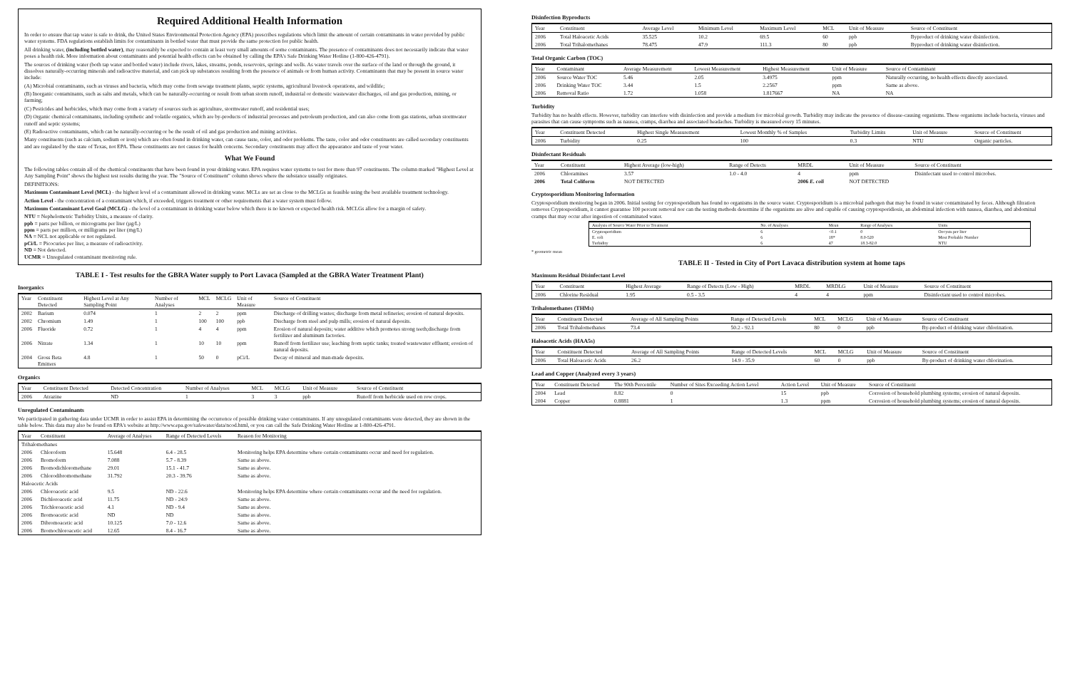Required Additional Health Information
In order to ensure that tap water is safe to drink, the United States Environmental Protection Agency (EPA) prescribes regulations which limit the amount of certain contaminants in water provided by public water systems. FDA regulations establish limits for contaminants in bottled water that must provide the same protection for public health.
All drinking water, (including bottled water), may reasonably be expected to contain at least very small amounts of some contaminants. The presence of contaminants does not necessarily indicate that water poses a health risk. More information about contaminants and potential health effects can be obtained by calling the EPA's Safe Drinking Water Hotline (1-800-426-4791).
The sources of drinking water (both tap water and bottled water) include rivers, lakes, streams, ponds, reservoirs, springs and wells. As water travels over the surface of the land or through the ground, it dissolves naturally-occurring minerals and radioactive material, and can pick up substances resulting from the presence of animals or from human activity. Contaminants that may be present in source water include:
(A) Microbial contaminants, such as viruses and bacteria, which may come from sewage treatment plants, septic systems, agricultural livestock operations, and wildlife;
(B) Inorganic contaminants, such as salts and metals, which can be naturally-occurring or result from urban storm runoff, industrial or domestic wastewater discharges, oil and gas production, mining, or farming;
(C) Pesticides and herbicides, which may come from a variety of sources such as agriculture, stormwater runoff, and residential uses;
(D) Organic chemical contaminants, including synthetic and volatile organics, which are by-products of industrial processes and petroleum production, and can also come from gas stations, urban stormwater runoff and septic systems;
(E) Radioactive contaminants, which can be naturally-occurring or be the result of oil and gas production and mining activities.
Many constituents (such as calcium, sodium or iron) which are often found in drinking water, can cause taste, color, and odor problems. The taste, color and odor constituents are called secondary constituents and are regulated by the state of Texas, not EPA. These constituents are not causes for health concerns. Secondary constituents may affect the appearance and taste of your water.
What We Found
The following tables contain all of the chemical constituents that have been found in your drinking water. EPA requires water systems to test for more than 97 constituents. The column marked "Highest Level at Any Sampling Point" shows the highest test results during the year. The "Source of Constituent" column shows where the substance usually originates.
DEFINITIONS:
Maximum Contaminant Level (MCL) - the highest level of a contaminant allowed in drinking water. MCLs are set as close to the MCLGs as feasible using the best available treatment technology.
Action Level - the concentration of a contaminant which, if exceeded, triggers treatment or other requirements that a water system must follow.
Maximum Contaminant Level Goal (MCLG) - the level of a contaminant in drinking water below which there is no known or expected health risk. MCLGs allow for a margin of safety.
NTU = Nephelometric Turbidity Units, a measure of clarity.
ppb = parts per billion, or micrograms per liter (µg/L)
ppm = parts per million, or milligrams per liter (mg/L)
NA = NCL not applicable or not regulated.
pCi/L = Picocuries per liter, a measure of radioactivity.
ND = Not detected.
UCMR = Unregulated contaminant monitoring rule.
TABLE I - Test results for the GBRA Water supply to Port Lavaca (Sampled at the GBRA Water Treatment Plant)
Inorganics
| Year | Constituent Detected | Highest Level at Any Sampling Point | Number of Analyses | MCL | MCLG | Unit of Measure | Source of Constituent |
| --- | --- | --- | --- | --- | --- | --- | --- |
| 2002 | Barium | 0.074 | 1 | 2 | 2 | ppm | Discharge of drilling wastes; discharge from metal refineries; erosion of natural deposits. |
| 2002 | Chromium | 1.49 | 1 | 100 | 100 | ppb | Discharge from steel and pulp mills; erosion of natural deposits. |
| 2006 | Fluoride | 0.72 | 1 | 4 | 4 | ppm | Erosion of natural deposits; water additive which promotes strong teeth;discharge from fertilizer and aluminum factories. |
| 2006 | Nitrate | 1.34 | 1 | 10 | 10 | ppm | Runoff from fertilizer use; leaching from septic tanks; treated wastewater effluent; erosion of natural deposits. |
| 2004 | Gross Beta Emitters | 4.8 | 1 | 50 | 0 | pCi/L | Decay of mineral and man-made deposits. |
Organics
| Year | Constituent Detected | Detected Concentration | Number of Analyses | MCL | MCLG | Unit of Measure | Source of Constituent |
| --- | --- | --- | --- | --- | --- | --- | --- |
| 2006 | Atrazine | ND | 1 | 3 | 3 | ppb | Runoff from herbicide used on row crops. |
Unregulated Contaminants
We participated in gathering data under UCMR in order to assist EPA in determining the occurrence of possible drinking water contaminants. If any unregulated contaminants were detected, they are shown in the table below. This data may also be found on EPA's website at http://www.epa.gov/safewater/data/ncod.html, or you can call the Safe Drinking Water Hotline at 1-800-426-4791.
| Year | Constituent | Average of Analyses | Range of Detected Levels | Reason for Monitoring |
| --- | --- | --- | --- | --- |
| Trihalomethanes | | | | |
| 2006 | Chloroform | 15.648 | 6.4 - 28.5 | Monitoring helps EPA determine where certain contaminants occur and need for regulation. |
| 2006 | Bromoform | 7.088 | 5.7 - 8.39 | Same as above. |
| 2006 | Bromodichloromethane | 29.01 | 15.1 - 41.7 | Same as above. |
| 2006 | Chlorodibromomethane | 31.792 | 20.3 - 39.76 | Same as above. |
| Haloacetic Acids | | | | |
| 2006 | Chloroacetic acid | 9.5 | ND - 22.6 | Monitoring helps EPA determine where certain contaminants occur and the need for regulation. |
| 2006 | Dichloroacetic acid | 11.75 | ND - 24.9 | Same as above. |
| 2006 | Trichloroacetic acid | 4.1 | ND - 9.4 | Same as above. |
| 2006 | Bromoacetic acid | ND | ND | Same as above. |
| 2006 | Dibromoacetic acid | 10.125 | 7.0 - 12.6 | Same as above. |
| 2006 | Bromochloroacetic acid | 12.65 | 8.4 - 16.7 | Same as above. |
Disinfection Byproducts
| Year | Constituent | Average Level | Minimum Level | Maximum Level | MCL | Unit of Measure | Source of Constituent |
| --- | --- | --- | --- | --- | --- | --- | --- |
| 2006 | Total Haloacetic Acids | 35.525 | 10.2 | 69.5 | 60 | ppb | Byproduct of drinking water disinfection. |
| 2006 | Total Trihalomethanes | 78.475 | 47.9 | 111.3 | 80 | ppb | Byproduct of drinking water disinfection. |
Total Organic Carbon (TOC)
| Year | Contaminant | Average Measurement | Lowest Measurement | Highest Measurement | Unit of Measure | Source of Contaminant |
| --- | --- | --- | --- | --- | --- | --- |
| 2006 | Source Water TOC | 5.46 | 2.05 | 3.4975 | ppm | Naturally occurring, no health effects directly associated. |
| 2006 | Drinking Water TOC | 3.44 | 1.5 | 2.2567 | ppm | Same as above. |
| 2006 | Removal Ratio | 1.72 | 1.058 | 1.817667 | NA | NA |
Turbidity
Turbidity has no health effects. However, turbidity can interfere with disinfection and provide a medium for microbial growth. Turbidity may indicate the presence of disease-causing organisms. These organisms include bacteria, viruses and parasites that can cause symptoms such as nausea, cramps, diarrhea and associated headaches. Turbidity is measured every 15 minutes.
| Year | Constituent Detected | Highest Single Measurement | Lowest Monthly % of Samples | Turbidity Limits | Unit of Measure | Source of Constituent |
| --- | --- | --- | --- | --- | --- | --- |
| 2006 | Turbidity | 0.25 | 100 | 0.3 | NTU | Organic particles. |
Disinfectant Residuals
| Year | Constituent | Highest Average (low-high) | Range of Detects | MRDL | Unit of Measure | Source of Constituent |
| --- | --- | --- | --- | --- | --- | --- |
| 2006 | Chloramines | 3.57 | 1.0 - 4.0 | 4 | ppm | Disinfectant used to control microbes. |
| 2006 | Total Coliform | NOT DETECTED | | 2006 E. coli | NOT DETECTED | |
Cryptosporidium Monitoring Information
Cryptosporidium monitoring began in 2006. Initial testing for cryptosporidium has found no organisms in the source water. Cryptosporidium is a microbial pathogen that may be found in water contaminated by feces. Although filtration removes Cryptosporidium, it cannot guarantee 100 percent removal nor can the testing methods determine if the organisms are alive and capable of causing cryptosporidiosis, an abdominal infection with nausea, diarrhea, and abdominal cramps that may occur after ingestion of contaminated water.
| Analysis of Source Water Prior to Treatment | No. of Analyses | Mean | Range of Analyses | Units |
| --- | --- | --- | --- | --- |
| Cryptosporidium | 6 | <0.1 | 0 | Oocysts per liter |
| E. coli | 6 | 18* | 8.0-520 | Most Probable Number |
| Turbidity | 6 | 47 | 18.3-82.0 | NTU |
* geometric mean
TABLE II - Tested in City of Port Lavaca distribution system at home taps
Maximum Residual Disinfectant Level
| Year | Constituent | Highest Average | Range of Detects (Low - High) | MRDL | MRDLG | Unit of Measure | Source of Constituent |
| --- | --- | --- | --- | --- | --- | --- | --- |
| 2006 | Chlorine Residual | 1.95 | 0.5 - 3.5 | 4 | 4 | ppm | Disinfectant used to control microbes. |
Trihalomethanes (THMs)
| Year | Constituent Detected | Average of All Sampling Points | Range of Detected Levels | MCL | MCLG | Unit of Measure | Source of Constituent |
| --- | --- | --- | --- | --- | --- | --- | --- |
| 2006 | Total Trihalomethanes | 73.4 | 50.2 - 92.1 | 80 | 0 | ppb | By-product of drinking water chlorination. |
Haloacetic Acids (HAA5s)
| Year | Constituent Detected | Average of All Sampling Points | Range of Detected Levels | MCL | MCLG | Unit of Measure | Source of Constituent |
| --- | --- | --- | --- | --- | --- | --- | --- |
| 2006 | Total Haloacetic Acids | 26.2 | 14.9 - 35.9 | 60 | 0 | ppb | By-product of drinking water chlorination. |
Lead and Copper (Analyzed every 3 years)
| Year | Constituent Detected | The 90th Percentile | Number of Sites Exceeding Action Level | Action Level | Unit of Measure | Source of Constituent |
| --- | --- | --- | --- | --- | --- | --- |
| 2004 | Lead | 8.82 | 0 | 15 | ppb | Corrosion of household plumbing systems; erosion of natural deposits. |
| 2004 | Copper | 0.8881 | 1 | 1.3 | ppm | Corrosion of household plumbing systems; erosion of natural deposits. |